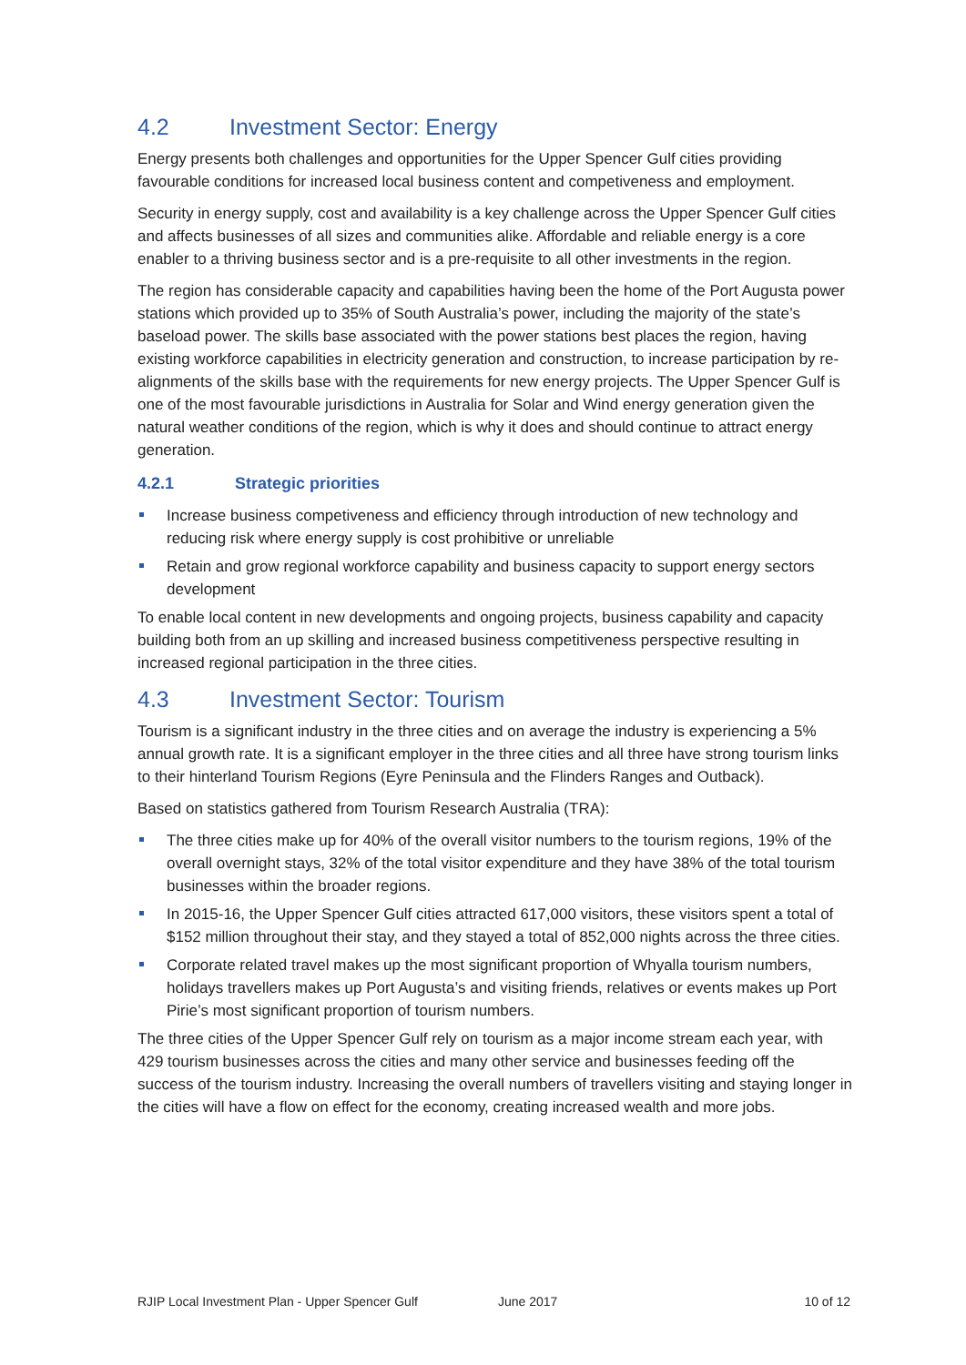4.2 Investment Sector: Energy
Energy presents both challenges and opportunities for the Upper Spencer Gulf cities providing favourable conditions for increased local business content and competiveness and employment.
Security in energy supply, cost and availability is a key challenge across the Upper Spencer Gulf cities and affects businesses of all sizes and communities alike. Affordable and reliable energy is a core enabler to a thriving business sector and is a pre-requisite to all other investments in the region.
The region has considerable capacity and capabilities having been the home of the Port Augusta power stations which provided up to 35% of South Australia’s power, including the majority of the state’s baseload power. The skills base associated with the power stations best places the region, having existing workforce capabilities in electricity generation and construction, to increase participation by re-alignments of the skills base with the requirements for new energy projects. The Upper Spencer Gulf is one of the most favourable jurisdictions in Australia for Solar and Wind energy generation given the natural weather conditions of the region, which is why it does and should continue to attract energy generation.
4.2.1 Strategic priorities
Increase business competiveness and efficiency through introduction of new technology and reducing risk where energy supply is cost prohibitive or unreliable
Retain and grow regional workforce capability and business capacity to support energy sectors development
To enable local content in new developments and ongoing projects, business capability and capacity building both from an up skilling and increased business competitiveness perspective resulting in increased regional participation in the three cities.
4.3 Investment Sector: Tourism
Tourism is a significant industry in the three cities and on average the industry is experiencing a 5% annual growth rate. It is a significant employer in the three cities and all three have strong tourism links to their hinterland Tourism Regions (Eyre Peninsula and the Flinders Ranges and Outback).
Based on statistics gathered from Tourism Research Australia (TRA):
The three cities make up for 40% of the overall visitor numbers to the tourism regions, 19% of the overall overnight stays, 32% of the total visitor expenditure and they have 38% of the total tourism businesses within the broader regions.
In 2015-16, the Upper Spencer Gulf cities attracted 617,000 visitors, these visitors spent a total of $152 million throughout their stay, and they stayed a total of 852,000 nights across the three cities.
Corporate related travel makes up the most significant proportion of Whyalla tourism numbers, holidays travellers makes up Port Augusta’s and visiting friends, relatives or events makes up Port Pirie’s most significant proportion of tourism numbers.
The three cities of the Upper Spencer Gulf rely on tourism as a major income stream each year, with 429 tourism businesses across the cities and many other service and businesses feeding off the success of the tourism industry. Increasing the overall numbers of travellers visiting and staying longer in the cities will have a flow on effect for the economy, creating increased wealth and more jobs.
RJIP Local Investment Plan - Upper Spencer Gulf June 2017 10 of 12